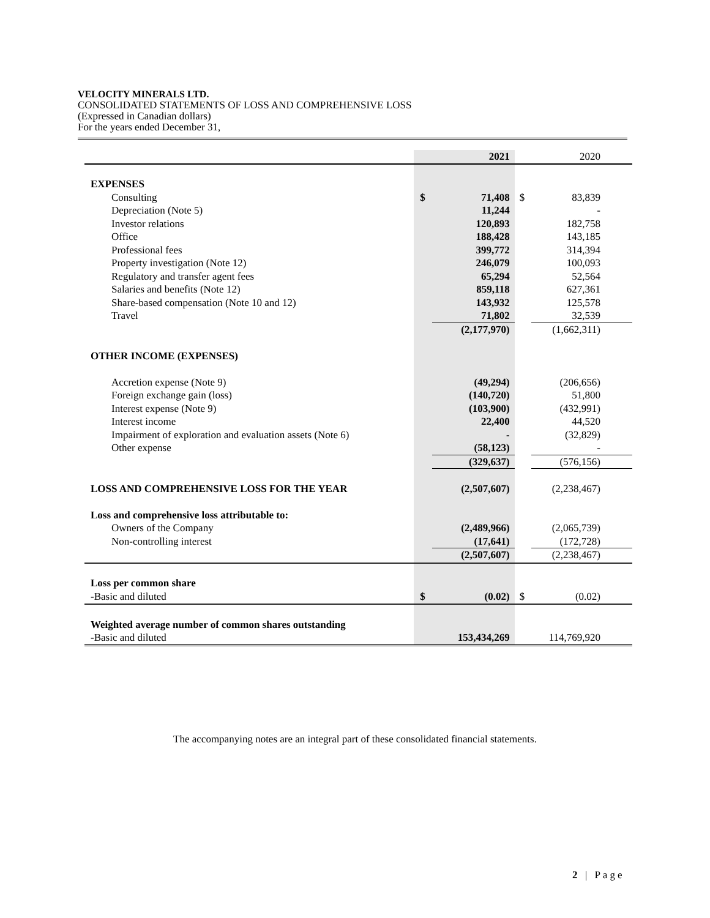VELOCITY MINERALS LTD.
CONSOLIDATED STATEMENTS OF LOSS AND COMPREHENSIVE LOSS
(Expressed in Canadian dollars)
For the years ended December 31,
| | | 2021 | | 2020 |
| EXPENSES | | | | |
| Consulting | $ | 71,408 | $ | 83,839 |
| Depreciation (Note 5) | | 11,244 | | - |
| Investor relations | | 120,893 | | 182,758 |
| Office | | 188,428 | | 143,185 |
| Professional fees | | 399,772 | | 314,394 |
| Property investigation (Note 12) | | 246,079 | | 100,093 |
| Regulatory and transfer agent fees | | 65,294 | | 52,564 |
| Salaries and benefits (Note 12) | | 859,118 | | 627,361 |
| Share-based compensation (Note 10 and 12) | | 143,932 | | 125,578 |
| Travel | | 71,802 | | 32,539 |
| | | (2,177,970) | | (1,662,311) |
| OTHER INCOME (EXPENSES) | | | | |
| Accretion expense (Note 9) | | (49,294) | | (206,656) |
| Foreign exchange gain (loss) | | (140,720) | | 51,800 |
| Interest expense (Note 9) | | (103,900) | | (432,991) |
| Interest income | | 22,400 | | 44,520 |
| Impairment of exploration and evaluation assets (Note 6) | | - | | (32,829) |
| Other expense | | (58,123) | | - |
| | | (329,637) | | (576,156) |
| LOSS AND COMPREHENSIVE LOSS FOR THE YEAR | | (2,507,607) | | (2,238,467) |
| Loss and comprehensive loss attributable to: | | | | |
| Owners of the Company | | (2,489,966) | | (2,065,739) |
| Non-controlling interest | | (17,641) | | (172,728) |
| | | (2,507,607) | | (2,238,467) |
| Loss per common share | | | | |
| -Basic and diluted | $ | (0.02) | $ | (0.02) |
| Weighted average number of common shares outstanding | | | | |
| -Basic and diluted | | 153,434,269 | | 114,769,920 |
The accompanying notes are an integral part of these consolidated financial statements.
2 | Page